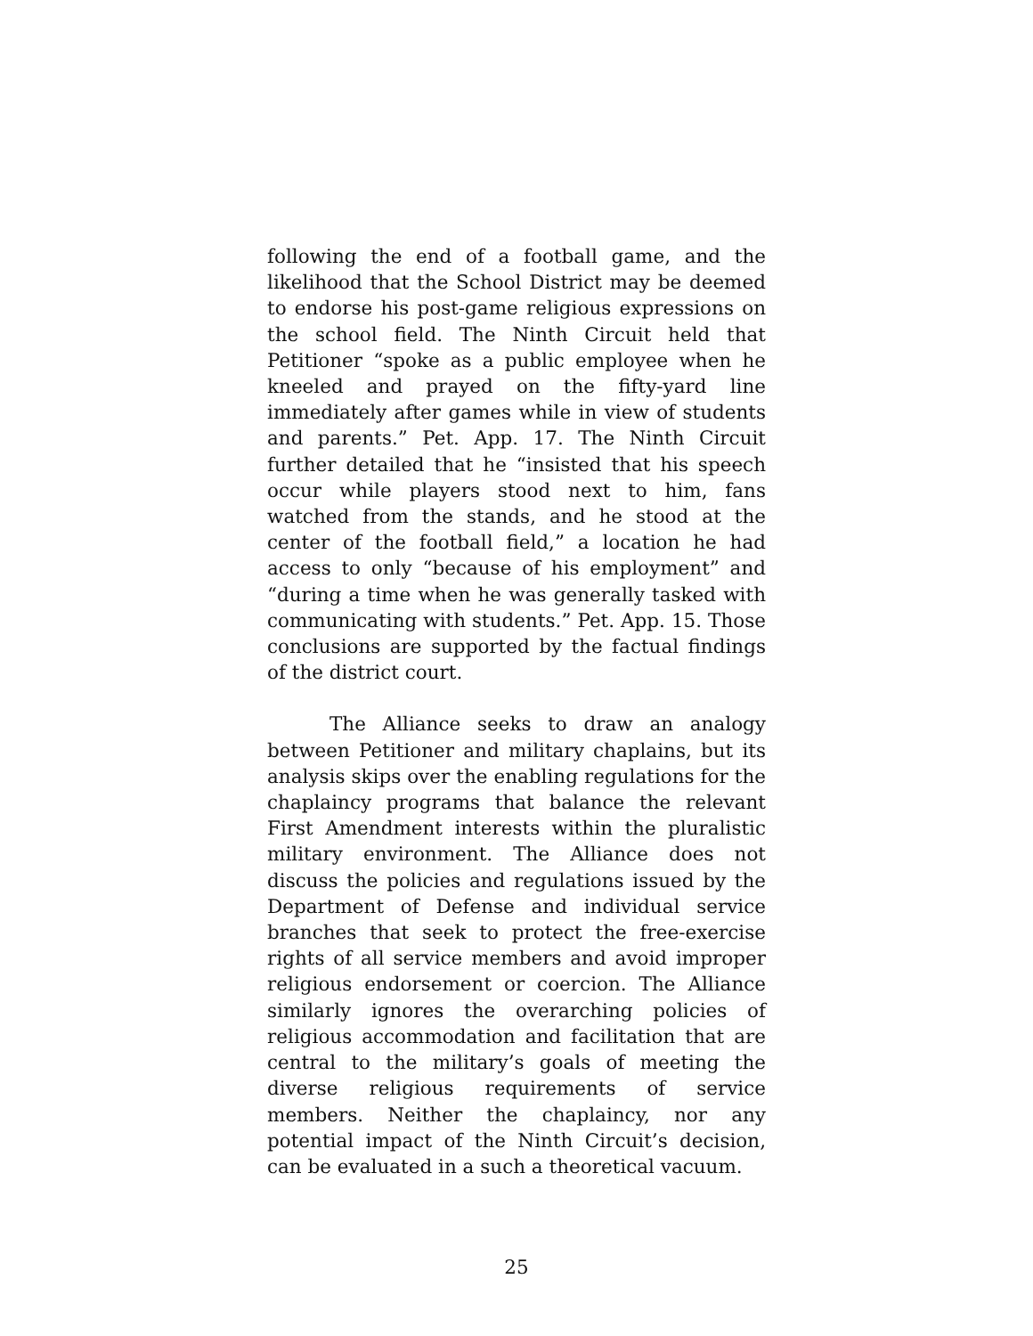following the end of a football game, and the likelihood that the School District may be deemed to endorse his post-game religious expressions on the school field. The Ninth Circuit held that Petitioner “spoke as a public employee when he kneeled and prayed on the fifty-yard line immediately after games while in view of students and parents.” Pet. App. 17. The Ninth Circuit further detailed that he “insisted that his speech occur while players stood next to him, fans watched from the stands, and he stood at the center of the football field,” a location he had access to only “because of his employment” and “during a time when he was generally tasked with communicating with students.” Pet. App. 15. Those conclusions are supported by the factual findings of the district court.
The Alliance seeks to draw an analogy between Petitioner and military chaplains, but its analysis skips over the enabling regulations for the chaplaincy programs that balance the relevant First Amendment interests within the pluralistic military environment. The Alliance does not discuss the policies and regulations issued by the Department of Defense and individual service branches that seek to protect the free-exercise rights of all service members and avoid improper religious endorsement or coercion. The Alliance similarly ignores the overarching policies of religious accommodation and facilitation that are central to the military’s goals of meeting the diverse religious requirements of service members. Neither the chaplaincy, nor any potential impact of the Ninth Circuit’s decision, can be evaluated in a such a theoretical vacuum.
25